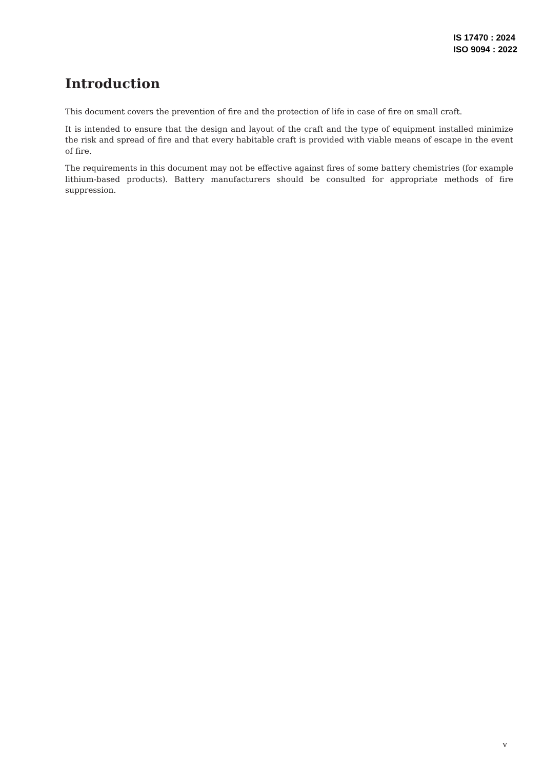IS 17470 : 2024
ISO 9094 : 2022
Introduction
This document covers the prevention of fire and the protection of life in case of fire on small craft.
It is intended to ensure that the design and layout of the craft and the type of equipment installed minimize the risk and spread of fire and that every habitable craft is provided with viable means of escape in the event of fire.
The requirements in this document may not be effective against fires of some battery chemistries (for example lithium-based products). Battery manufacturers should be consulted for appropriate methods of fire suppression.
v